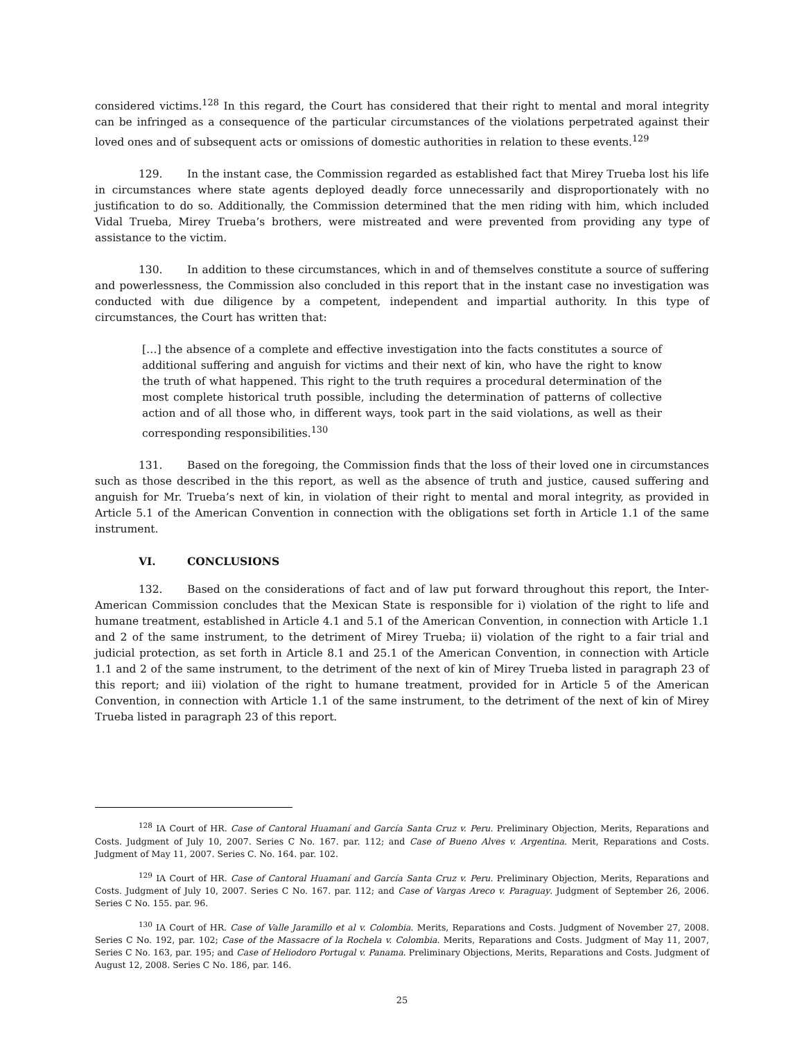considered victims.<sup>128</sup> In this regard, the Court has considered that their right to mental and moral integrity can be infringed as a consequence of the particular circumstances of the violations perpetrated against their loved ones and of subsequent acts or omissions of domestic authorities in relation to these events.<sup>129</sup>
129. In the instant case, the Commission regarded as established fact that Mirey Trueba lost his life in circumstances where state agents deployed deadly force unnecessarily and disproportionately with no justification to do so. Additionally, the Commission determined that the men riding with him, which included Vidal Trueba, Mirey Trueba’s brothers, were mistreated and were prevented from providing any type of assistance to the victim.
130. In addition to these circumstances, which in and of themselves constitute a source of suffering and powerlessness, the Commission also concluded in this report that in the instant case no investigation was conducted with due diligence by a competent, independent and impartial authority. In this type of circumstances, the Court has written that:
[…] the absence of a complete and effective investigation into the facts constitutes a source of additional suffering and anguish for victims and their next of kin, who have the right to know the truth of what happened. This right to the truth requires a procedural determination of the most complete historical truth possible, including the determination of patterns of collective action and of all those who, in different ways, took part in the said violations, as well as their corresponding responsibilities.<sup>130</sup>
131. Based on the foregoing, the Commission finds that the loss of their loved one in circumstances such as those described in the this report, as well as the absence of truth and justice, caused suffering and anguish for Mr. Trueba’s next of kin, in violation of their right to mental and moral integrity, as provided in Article 5.1 of the American Convention in connection with the obligations set forth in Article 1.1 of the same instrument.
VI. CONCLUSIONS
132. Based on the considerations of fact and of law put forward throughout this report, the Inter-American Commission concludes that the Mexican State is responsible for i) violation of the right to life and humane treatment, established in Article 4.1 and 5.1 of the American Convention, in connection with Article 1.1 and 2 of the same instrument, to the detriment of Mirey Trueba; ii) violation of the right to a fair trial and judicial protection, as set forth in Article 8.1 and 25.1 of the American Convention, in connection with Article 1.1 and 2 of the same instrument, to the detriment of the next of kin of Mirey Trueba listed in paragraph 23 of this report; and iii) violation of the right to humane treatment, provided for in Article 5 of the American Convention, in connection with Article 1.1 of the same instrument, to the detriment of the next of kin of Mirey Trueba listed in paragraph 23 of this report.
<sup>128</sup> IA Court of HR. Case of Cantoral Huamaní and García Santa Cruz v. Peru. Preliminary Objection, Merits, Reparations and Costs. Judgment of July 10, 2007. Series C No. 167. par. 112; and Case of Bueno Alves v. Argentina. Merit, Reparations and Costs. Judgment of May 11, 2007. Series C. No. 164. par. 102.
<sup>129</sup> IA Court of HR. Case of Cantoral Huamaní and García Santa Cruz v. Peru. Preliminary Objection, Merits, Reparations and Costs. Judgment of July 10, 2007. Series C No. 167. par. 112; and Case of Vargas Areco v. Paraguay. Judgment of September 26, 2006. Series C No. 155. par. 96.
<sup>130</sup> IA Court of HR. Case of Valle Jaramillo et al v. Colombia. Merits, Reparations and Costs. Judgment of November 27, 2008. Series C No. 192, par. 102; Case of the Massacre of la Rochela v. Colombia. Merits, Reparations and Costs. Judgment of May 11, 2007, Series C No. 163, par. 195; and Case of Heliodoro Portugal v. Panama. Preliminary Objections, Merits, Reparations and Costs. Judgment of August 12, 2008. Series C No. 186, par. 146.
25